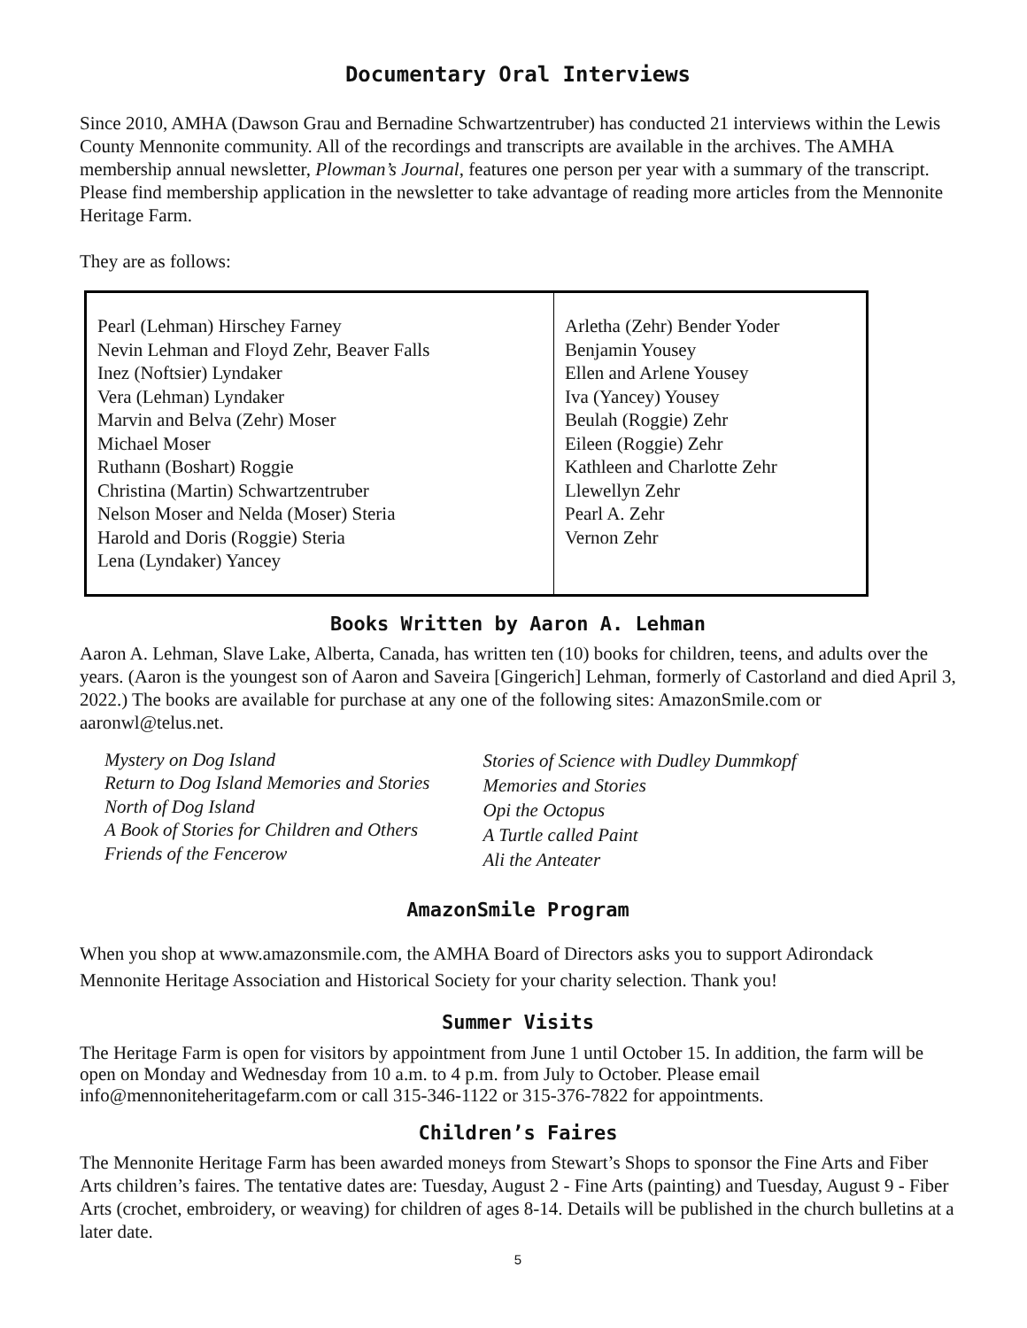Documentary Oral Interviews
Since 2010, AMHA (Dawson Grau and Bernadine Schwartzentruber) has conducted 21 interviews within the Lewis County Mennonite community. All of the recordings and transcripts are available in the archives. The AMHA membership annual newsletter, Plowman’s Journal, features one person per year with a summary of the transcript. Please find membership application in the newsletter to take advantage of reading more articles from the Mennonite Heritage Farm.
They are as follows:
| Pearl (Lehman) Hirschey Farney Nevin Lehman and Floyd Zehr, Beaver Falls Inez (Noftsier) Lyndaker Vera (Lehman) Lyndaker Marvin and Belva (Zehr) Moser Michael Moser Ruthann (Boshart) Roggie Christina (Martin) Schwartzentruber Nelson Moser and Nelda (Moser) Steria Harold and Doris (Roggie) Steria Lena (Lyndaker) Yancey | Arletha (Zehr) Bender Yoder Benjamin Yousey Ellen and Arlene Yousey Iva (Yancey) Yousey Beulah (Roggie) Zehr Eileen (Roggie) Zehr Kathleen and Charlotte Zehr Llewellyn Zehr Pearl A. Zehr Vernon Zehr |
Books Written by Aaron A. Lehman
Aaron A. Lehman, Slave Lake, Alberta, Canada, has written ten (10) books for children, teens, and adults over the years. (Aaron is the youngest son of Aaron and Saveira [Gingerich] Lehman, formerly of Castorland and died April 3, 2022.) The books are available for purchase at any one of the following sites: AmazonSmile.com or aaronwl@telus.net.
| Mystery on Dog Island Return to Dog Island Memories and Stories North of Dog Island A Book of Stories for Children and Others Friends of the Fencerow | Stories of Science with Dudley Dummkopf Memories and Stories Opi the Octopus A Turtle called Paint Ali the Anteater |
AmazonSmile Program
When you shop at www.amazonsmile.com, the AMHA Board of Directors asks you to support Adirondack Mennonite Heritage Association and Historical Society for your charity selection. Thank you!
Summer Visits
The Heritage Farm is open for visitors by appointment from June 1 until October 15. In addition, the farm will be open on Monday and Wednesday from 10 a.m. to 4 p.m. from July to October. Please email info@mennoniteheritagefarm.com or call 315-346-1122 or 315-376-7822 for appointments.
Children’s Faires
The Mennonite Heritage Farm has been awarded moneys from Stewart’s Shops to sponsor the Fine Arts and Fiber Arts children’s faires. The tentative dates are: Tuesday, August 2 - Fine Arts (painting) and Tuesday, August 9 - Fiber Arts (crochet, embroidery, or weaving) for children of ages 8-14. Details will be published in the church bulletins at a later date.
5